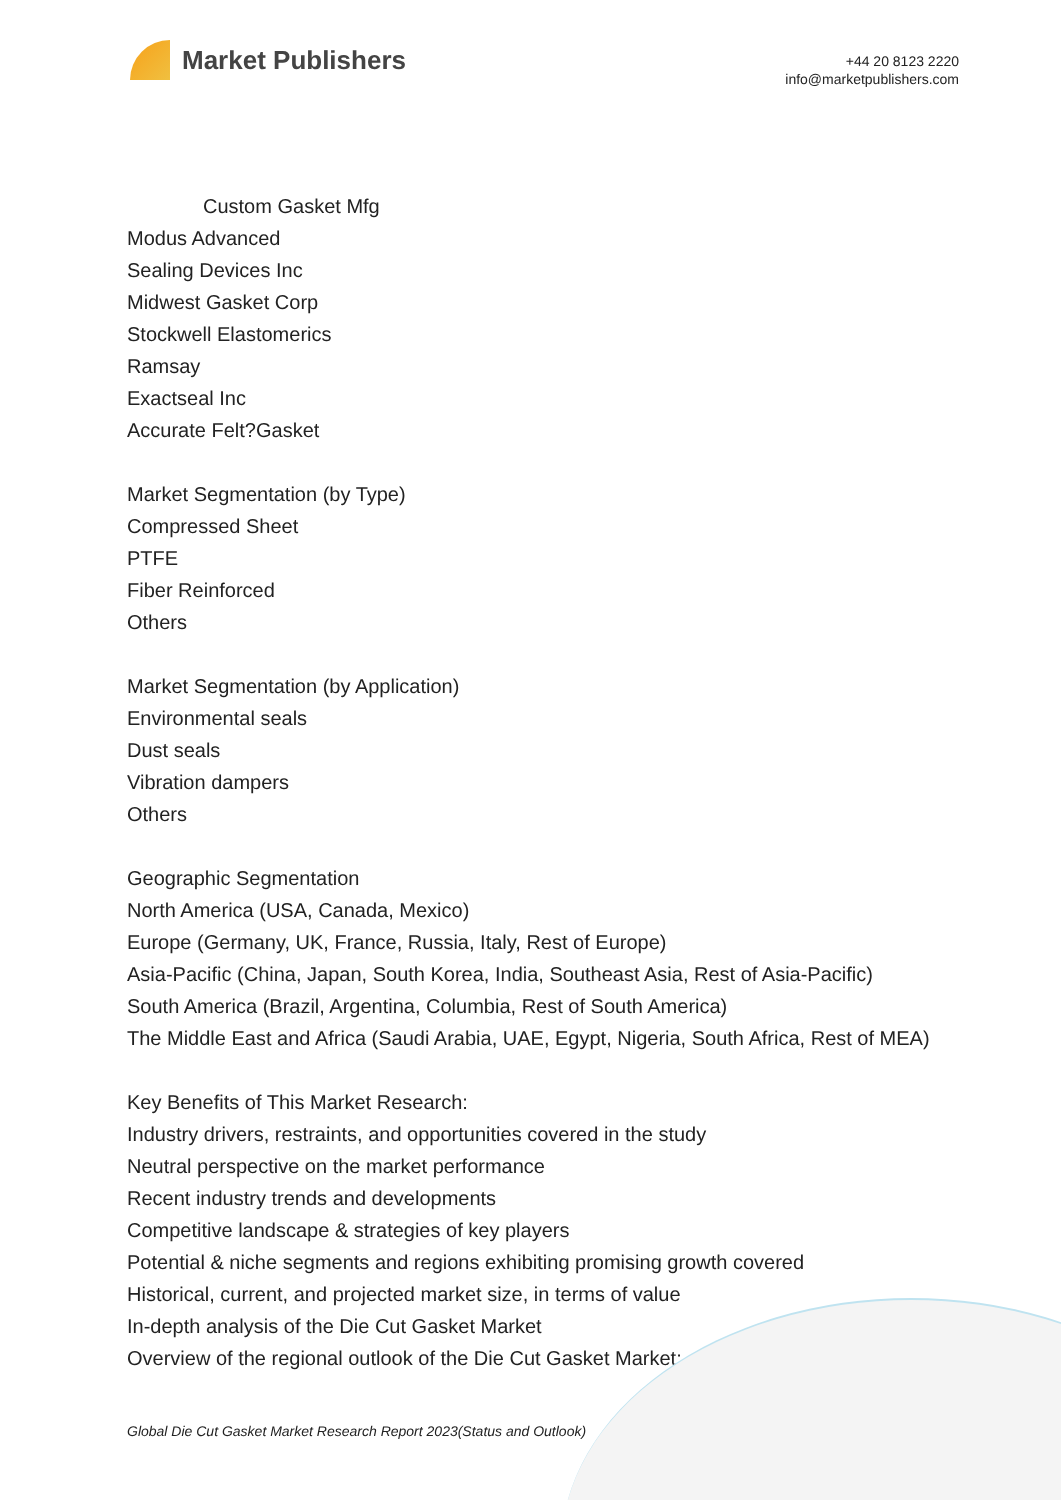Market Publishers
+44 20 8123 2220
info@marketpublishers.com
Custom Gasket Mfg
Modus Advanced
Sealing Devices Inc
Midwest Gasket Corp
Stockwell Elastomerics
Ramsay
Exactseal Inc
Accurate Felt?Gasket
Market Segmentation (by Type)
Compressed Sheet
PTFE
Fiber Reinforced
Others
Market Segmentation (by Application)
Environmental seals
Dust seals
Vibration dampers
Others
Geographic Segmentation
North America (USA, Canada, Mexico)
Europe (Germany, UK, France, Russia, Italy, Rest of Europe)
Asia-Pacific (China, Japan, South Korea, India, Southeast Asia, Rest of Asia-Pacific)
South America (Brazil, Argentina, Columbia, Rest of South America)
The Middle East and Africa (Saudi Arabia, UAE, Egypt, Nigeria, South Africa, Rest of MEA)
Key Benefits of This Market Research:
Industry drivers, restraints, and opportunities covered in the study
Neutral perspective on the market performance
Recent industry trends and developments
Competitive landscape & strategies of key players
Potential & niche segments and regions exhibiting promising growth covered
Historical, current, and projected market size, in terms of value
In-depth analysis of the Die Cut Gasket Market
Overview of the regional outlook of the Die Cut Gasket Market:
Global Die Cut Gasket Market Research Report 2023(Status and Outlook)